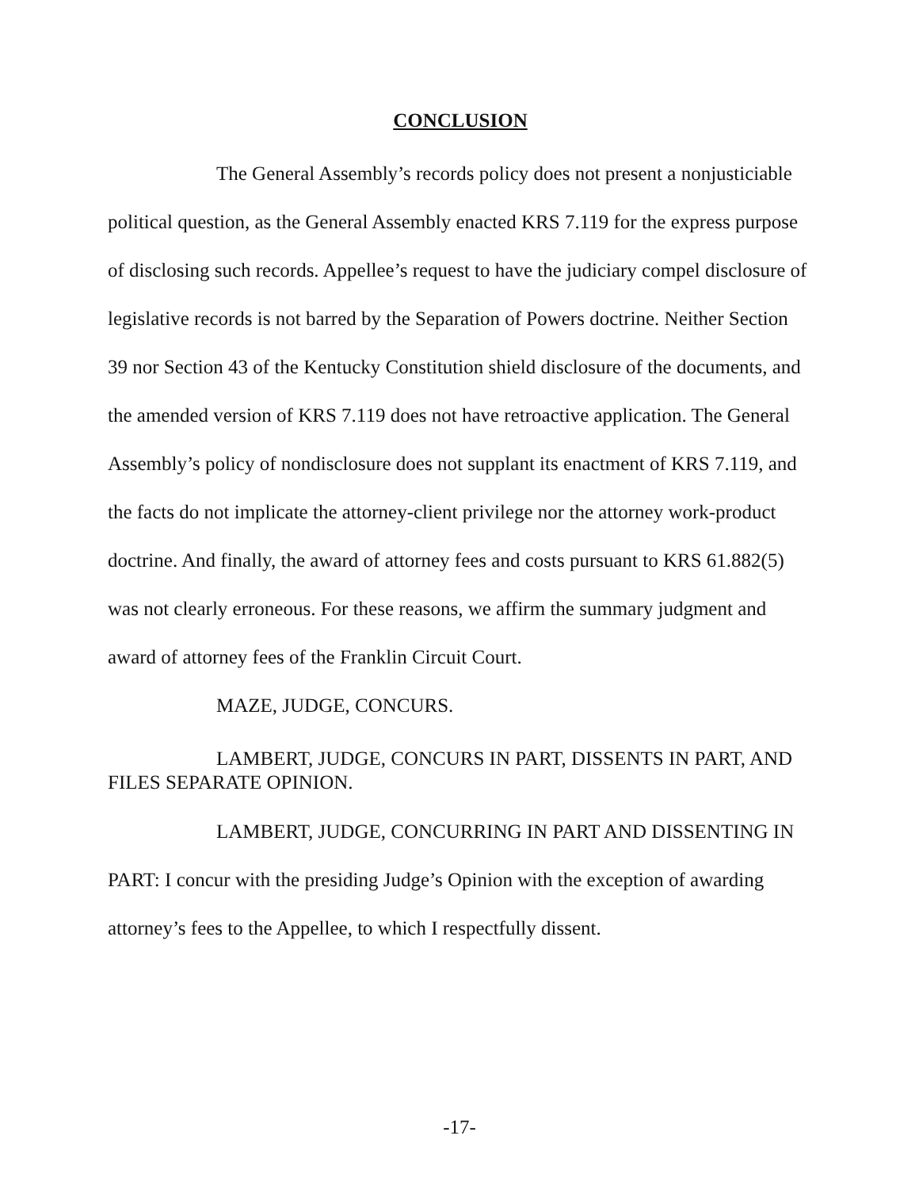CONCLUSION
The General Assembly’s records policy does not present a nonjusticiable political question, as the General Assembly enacted KRS 7.119 for the express purpose of disclosing such records. Appellee’s request to have the judiciary compel disclosure of legislative records is not barred by the Separation of Powers doctrine. Neither Section 39 nor Section 43 of the Kentucky Constitution shield disclosure of the documents, and the amended version of KRS 7.119 does not have retroactive application. The General Assembly’s policy of nondisclosure does not supplant its enactment of KRS 7.119, and the facts do not implicate the attorney-client privilege nor the attorney work-product doctrine. And finally, the award of attorney fees and costs pursuant to KRS 61.882(5) was not clearly erroneous. For these reasons, we affirm the summary judgment and award of attorney fees of the Franklin Circuit Court.
MAZE, JUDGE, CONCURS.
LAMBERT, JUDGE, CONCURS IN PART, DISSENTS IN PART, AND FILES SEPARATE OPINION.
LAMBERT, JUDGE, CONCURRING IN PART AND DISSENTING IN PART: I concur with the presiding Judge’s Opinion with the exception of awarding attorney’s fees to the Appellee, to which I respectfully dissent.
-17-